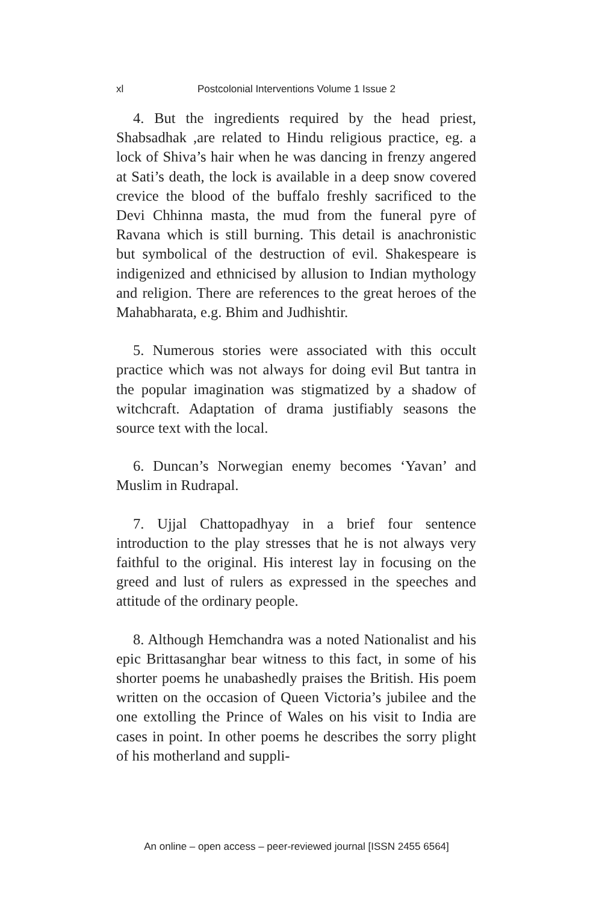xl Postcolonial Interventions Volume 1 Issue 2
4. But the ingredients required by the head priest, Shabsadhak ,are related to Hindu religious practice, eg. a lock of Shiva’s hair when he was dancing in frenzy angered at Sati’s death, the lock is available in a deep snow covered crevice the blood of the buffalo freshly sacrificed to the Devi Chhinna masta, the mud from the funeral pyre of Ravana which is still burning. This detail is anachronistic but symbolical of the destruction of evil. Shakespeare is indigenized and ethnicised by allusion to Indian mythology and religion. There are references to the great heroes of the Mahabharata, e.g. Bhim and Judhishtir.
5. Numerous stories were associated with this occult practice which was not always for doing evil But tantra in the popular imagination was stigmatized by a shadow of witchcraft. Adaptation of drama justifiably seasons the source text with the local.
6. Duncan’s Norwegian enemy becomes ‘Yavan’ and Muslim in Rudrapal.
7. Ujjal Chattopadhyay in a brief four sentence introduction to the play stresses that he is not always very faithful to the original. His interest lay in focusing on the greed and lust of rulers as expressed in the speeches and attitude of the ordinary people.
8. Although Hemchandra was a noted Nationalist and his epic Brittasanghar bear witness to this fact, in some of his shorter poems he unabashedly praises the British. His poem written on the occasion of Queen Victoria’s jubilee and the one extolling the Prince of Wales on his visit to India are cases in point. In other poems he describes the sorry plight of his motherland and suppli-
An online – open access – peer-reviewed journal [ISSN 2455 6564]